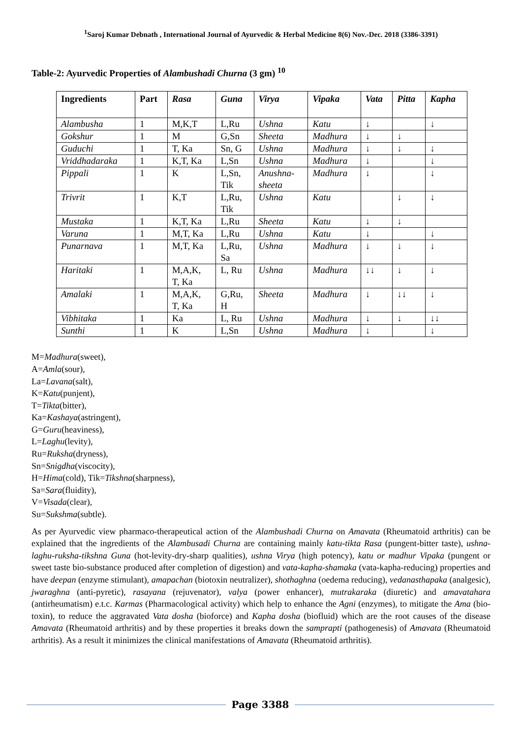<sup>1</sup> Saroj Kumar Debnath , International Journal of Ayurvedic & Herbal Medicine 8(6) Nov.-Dec. 2018 (3386-3391)
Table-2: Ayurvedic Properties of Alambushadi Churna (3 gm) <sup>10</sup>
| Ingredients | Part | Rasa | Guna | Virya | Vipaka | Vata | Pitta | Kapha |
| --- | --- | --- | --- | --- | --- | --- | --- | --- |
| Alambusha | 1 | M,K,T | L,Ru | Ushna | Katu | ↓ | | ↓ |
| Gokshur | 1 | M | G,Sn | Sheeta | Madhura | ↓ | ↓ | |
| Guduchi | 1 | T, Ka | Sn, G | Ushna | Madhura | ↓ | ↓ | ↓ |
| Vriddhadaraka | 1 | K,T, Ka | L,Sn | Ushna | Madhura | ↓ | | ↓ |
| Pippali | 1 | K | L,Sn, Tik | Anushna- sheeta | Madhura | ↓ | | ↓ |
| Trivrit | 1 | K,T | L,Ru, Tik | Ushna | Katu | | ↓ | ↓ |
| Mustaka | 1 | K,T, Ka | L,Ru | Sheeta | Katu | ↓ | ↓ | |
| Varuna | 1 | M,T, Ka | L,Ru | Ushna | Katu | ↓ | | ↓ |
| Punarnava | 1 | M,T, Ka | L,Ru, Sa | Ushna | Madhura | ↓ | ↓ | ↓ |
| Haritaki | 1 | M,A,K, T, Ka | L, Ru | Ushna | Madhura | ↓↓ | ↓ | ↓ |
| Amalaki | 1 | M,A,K, T, Ka | G,Ru, H | Sheeta | Madhura | ↓ | ↓↓ | ↓ |
| Vibhitaka | 1 | Ka | L, Ru | Ushna | Madhura | ↓ | ↓ | ↓↓ |
| Sunthi | 1 | K | L,Sn | Ushna | Madhura | ↓ | | ↓ |
M=Madhura(sweet),
A=Amla(sour),
La=Lavana(salt),
K=Katu(punjent),
T=Tikta(bitter),
Ka=Kashaya(astringent),
G=Guru(heaviness),
L=Laghu(levity),
Ru=Ruksha(dryness),
Sn=Snigdha(viscocity),
H=Hima(cold), Tik=Tikshna(sharpness),
Sa=Sara(fluidity),
V=Visada(clear),
Su=Sukshma(subtle).
As per Ayurvedic view pharmaco-therapeutical action of the Alambushadi Churna on Amavata (Rheumatoid arthritis) can be explained that the ingredients of the Alambusadi Churna are containing mainly katu-tikta Rasa (pungent-bitter taste), ushna-laghu-ruksha-tikshna Guna (hot-levity-dry-sharp qualities), ushna Virya (high potency), katu or madhur Vipaka (pungent or sweet taste bio-substance produced after completion of digestion) and vata-kapha-shamaka (vata-kapha-reducing) properties and have deepan (enzyme stimulant), amapachan (biotoxin neutralizer), shothaghna (oedema reducing), vedanasthapaka (analgesic), jwaraghna (anti-pyretic), rasayana (rejuvenator), valya (power enhancer), mutrakaraka (diuretic) and amavatahara (antirheumatism) e.t.c. Karmas (Pharmacological activity) which help to enhance the Agni (enzymes), to mitigate the Ama (bio-toxin), to reduce the aggravated Vata dosha (bioforce) and Kapha dosha (biofluid) which are the root causes of the disease Amavata (Rheumatoid arthritis) and by these properties it breaks down the samprapti (pathogenesis) of Amavata (Rheumatoid arthritis). As a result it minimizes the clinical manifestations of Amavata (Rheumatoid arthritis).
Page 3388